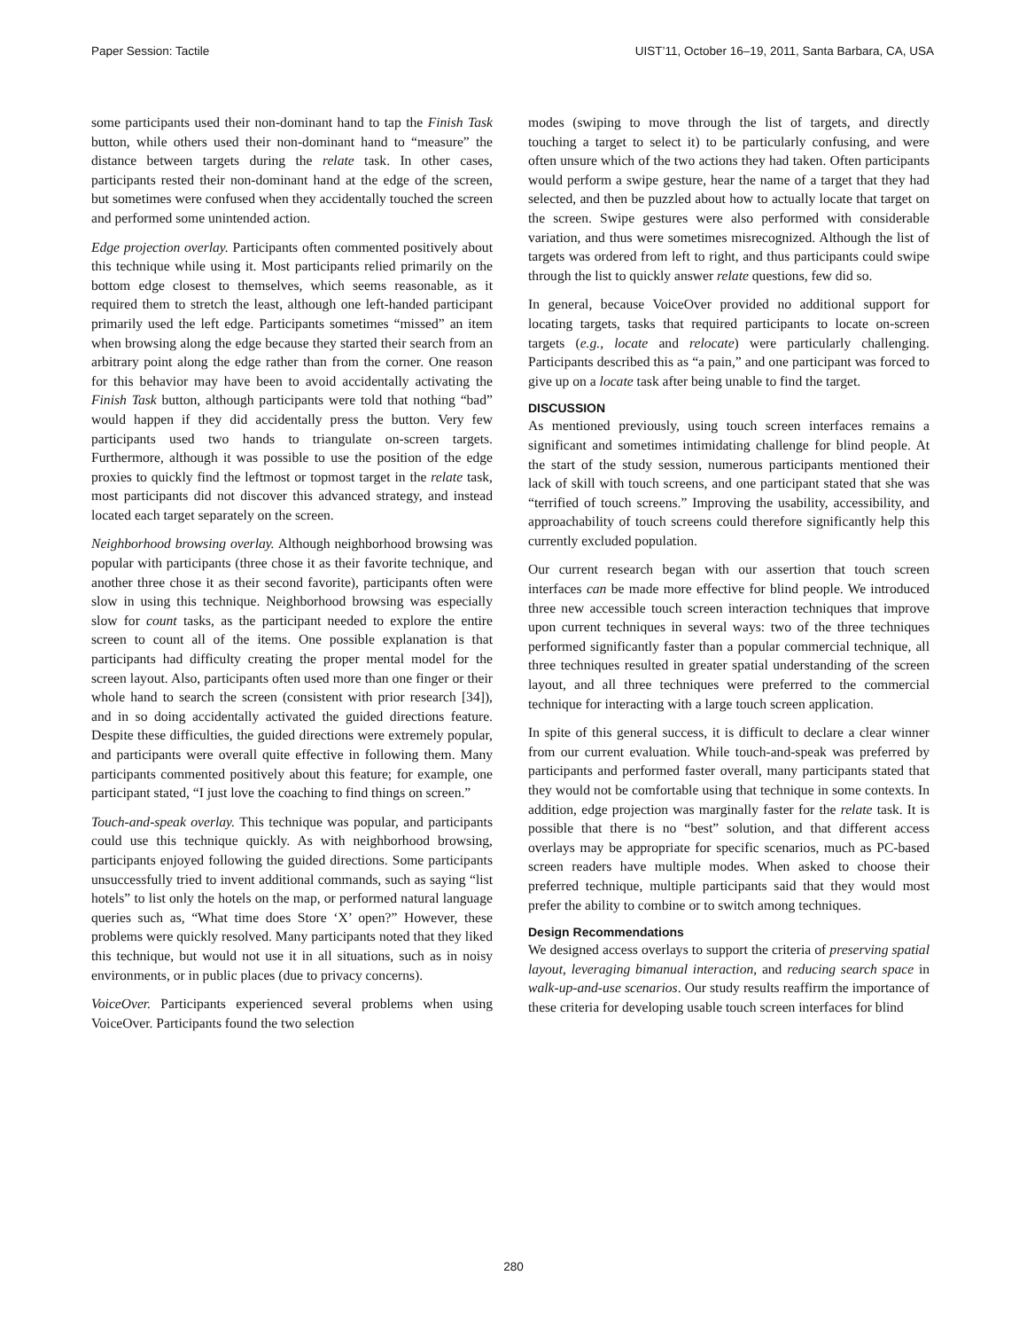Paper Session: Tactile UIST’11, October 16–19, 2011, Santa Barbara, CA, USA
some participants used their non-dominant hand to tap the Finish Task button, while others used their non-dominant hand to “measure” the distance between targets during the relate task. In other cases, participants rested their non-dominant hand at the edge of the screen, but sometimes were confused when they accidentally touched the screen and performed some unintended action.
Edge projection overlay. Participants often commented positively about this technique while using it. Most participants relied primarily on the bottom edge closest to themselves, which seems reasonable, as it required them to stretch the least, although one left-handed participant primarily used the left edge. Participants sometimes “missed” an item when browsing along the edge because they started their search from an arbitrary point along the edge rather than from the corner. One reason for this behavior may have been to avoid accidentally activating the Finish Task button, although participants were told that nothing “bad” would happen if they did accidentally press the button. Very few participants used two hands to triangulate on-screen targets. Furthermore, although it was possible to use the position of the edge proxies to quickly find the leftmost or topmost target in the relate task, most participants did not discover this advanced strategy, and instead located each target separately on the screen.
Neighborhood browsing overlay. Although neighborhood browsing was popular with participants (three chose it as their favorite technique, and another three chose it as their second favorite), participants often were slow in using this technique. Neighborhood browsing was especially slow for count tasks, as the participant needed to explore the entire screen to count all of the items. One possible explanation is that participants had difficulty creating the proper mental model for the screen layout. Also, participants often used more than one finger or their whole hand to search the screen (consistent with prior research [34]), and in so doing accidentally activated the guided directions feature. Despite these difficulties, the guided directions were extremely popular, and participants were overall quite effective in following them. Many participants commented positively about this feature; for example, one participant stated, “I just love the coaching to find things on screen.”
Touch-and-speak overlay. This technique was popular, and participants could use this technique quickly. As with neighborhood browsing, participants enjoyed following the guided directions. Some participants unsuccessfully tried to invent additional commands, such as saying “list hotels” to list only the hotels on the map, or performed natural language queries such as, “What time does Store ‘X’ open?” However, these problems were quickly resolved. Many participants noted that they liked this technique, but would not use it in all situations, such as in noisy environments, or in public places (due to privacy concerns).
VoiceOver. Participants experienced several problems when using VoiceOver. Participants found the two selection
modes (swiping to move through the list of targets, and directly touching a target to select it) to be particularly confusing, and were often unsure which of the two actions they had taken. Often participants would perform a swipe gesture, hear the name of a target that they had selected, and then be puzzled about how to actually locate that target on the screen. Swipe gestures were also performed with considerable variation, and thus were sometimes misrecognized. Although the list of targets was ordered from left to right, and thus participants could swipe through the list to quickly answer relate questions, few did so.
In general, because VoiceOver provided no additional support for locating targets, tasks that required participants to locate on-screen targets (e.g., locate and relocate) were particularly challenging. Participants described this as “a pain,” and one participant was forced to give up on a locate task after being unable to find the target.
DISCUSSION
As mentioned previously, using touch screen interfaces remains a significant and sometimes intimidating challenge for blind people. At the start of the study session, numerous participants mentioned their lack of skill with touch screens, and one participant stated that she was “terrified of touch screens.” Improving the usability, accessibility, and approachability of touch screens could therefore significantly help this currently excluded population.
Our current research began with our assertion that touch screen interfaces can be made more effective for blind people. We introduced three new accessible touch screen interaction techniques that improve upon current techniques in several ways: two of the three techniques performed significantly faster than a popular commercial technique, all three techniques resulted in greater spatial understanding of the screen layout, and all three techniques were preferred to the commercial technique for interacting with a large touch screen application.
In spite of this general success, it is difficult to declare a clear winner from our current evaluation. While touch-and-speak was preferred by participants and performed faster overall, many participants stated that they would not be comfortable using that technique in some contexts. In addition, edge projection was marginally faster for the relate task. It is possible that there is no “best” solution, and that different access overlays may be appropriate for specific scenarios, much as PC-based screen readers have multiple modes. When asked to choose their preferred technique, multiple participants said that they would most prefer the ability to combine or to switch among techniques.
Design Recommendations
We designed access overlays to support the criteria of preserving spatial layout, leveraging bimanual interaction, and reducing search space in walk-up-and-use scenarios. Our study results reaffirm the importance of these criteria for developing usable touch screen interfaces for blind
280